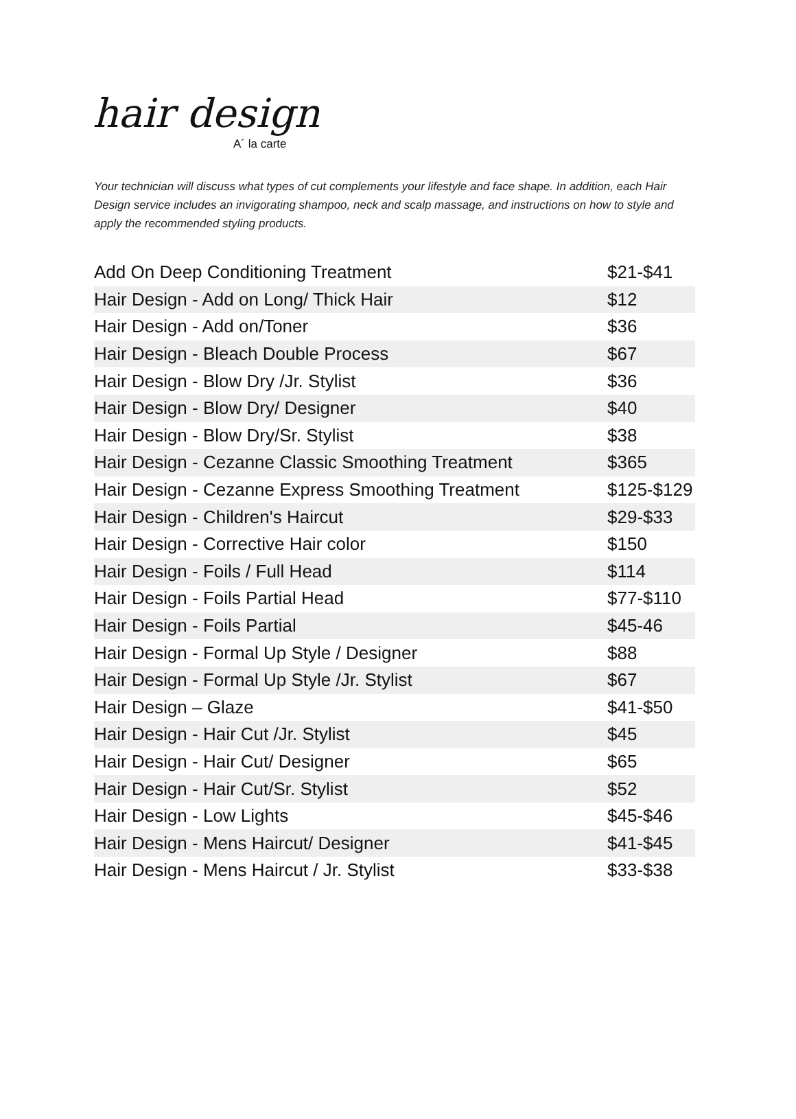hair design
A´ la carte
Your technician will discuss what types of cut complements your lifestyle and face shape. In addition, each Hair Design service includes an invigorating shampoo, neck and scalp massage, and instructions on how to style and apply the recommended styling products.
| Add On Deep Conditioning Treatment | $21-$41 |
| Hair Design - Add on Long/ Thick Hair | $12 |
| Hair Design - Add on/Toner | $36 |
| Hair Design - Bleach Double Process | $67 |
| Hair Design - Blow Dry /Jr. Stylist | $36 |
| Hair Design - Blow Dry/ Designer | $40 |
| Hair Design - Blow Dry/Sr. Stylist | $38 |
| Hair Design - Cezanne Classic Smoothing Treatment | $365 |
| Hair Design - Cezanne Express Smoothing Treatment | $125-$129 |
| Hair Design - Children's Haircut | $29-$33 |
| Hair Design - Corrective Hair color | $150 |
| Hair Design - Foils / Full Head | $114 |
| Hair Design - Foils Partial Head | $77-$110 |
| Hair Design - Foils Partial | $45-46 |
| Hair Design - Formal Up Style / Designer | $88 |
| Hair Design - Formal Up Style /Jr. Stylist | $67 |
| Hair Design – Glaze | $41-$50 |
| Hair Design - Hair Cut /Jr. Stylist | $45 |
| Hair Design - Hair Cut/ Designer | $65 |
| Hair Design - Hair Cut/Sr. Stylist | $52 |
| Hair Design - Low Lights | $45-$46 |
| Hair Design - Mens Haircut/ Designer | $41-$45 |
| Hair Design - Mens Haircut / Jr. Stylist | $33-$38 |